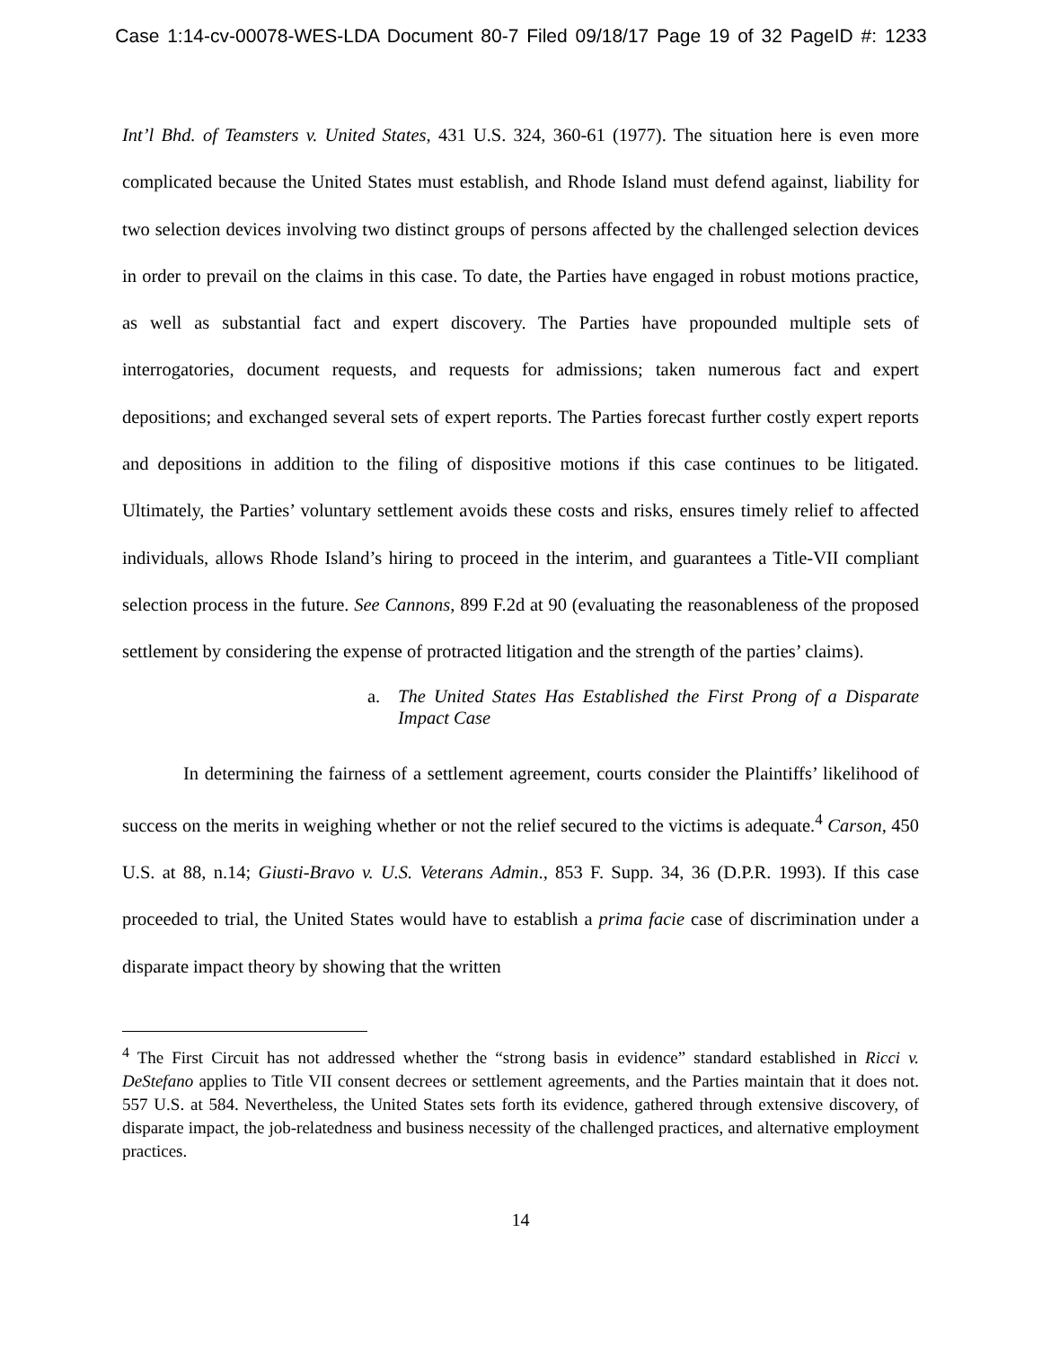Case 1:14-cv-00078-WES-LDA Document 80-7 Filed 09/18/17 Page 19 of 32 PageID #: 1233
Int’l Bhd. of Teamsters v. United States, 431 U.S. 324, 360-61 (1977). The situation here is even more complicated because the United States must establish, and Rhode Island must defend against, liability for two selection devices involving two distinct groups of persons affected by the challenged selection devices in order to prevail on the claims in this case. To date, the Parties have engaged in robust motions practice, as well as substantial fact and expert discovery. The Parties have propounded multiple sets of interrogatories, document requests, and requests for admissions; taken numerous fact and expert depositions; and exchanged several sets of expert reports. The Parties forecast further costly expert reports and depositions in addition to the filing of dispositive motions if this case continues to be litigated. Ultimately, the Parties’ voluntary settlement avoids these costs and risks, ensures timely relief to affected individuals, allows Rhode Island’s hiring to proceed in the interim, and guarantees a Title-VII compliant selection process in the future. See Cannons, 899 F.2d at 90 (evaluating the reasonableness of the proposed settlement by considering the expense of protracted litigation and the strength of the parties’ claims).
a. The United States Has Established the First Prong of a Disparate Impact Case
In determining the fairness of a settlement agreement, courts consider the Plaintiffs’ likelihood of success on the merits in weighing whether or not the relief secured to the victims is adequate.<sup>4</sup> Carson, 450 U.S. at 88, n.14; Giusti-Bravo v. U.S. Veterans Admin., 853 F. Supp. 34, 36 (D.P.R. 1993). If this case proceeded to trial, the United States would have to establish a prima facie case of discrimination under a disparate impact theory by showing that the written
<sup>4</sup> The First Circuit has not addressed whether the “strong basis in evidence” standard established in Ricci v. DeStefano applies to Title VII consent decrees or settlement agreements, and the Parties maintain that it does not. 557 U.S. at 584. Nevertheless, the United States sets forth its evidence, gathered through extensive discovery, of disparate impact, the job-relatedness and business necessity of the challenged practices, and alternative employment practices.
14